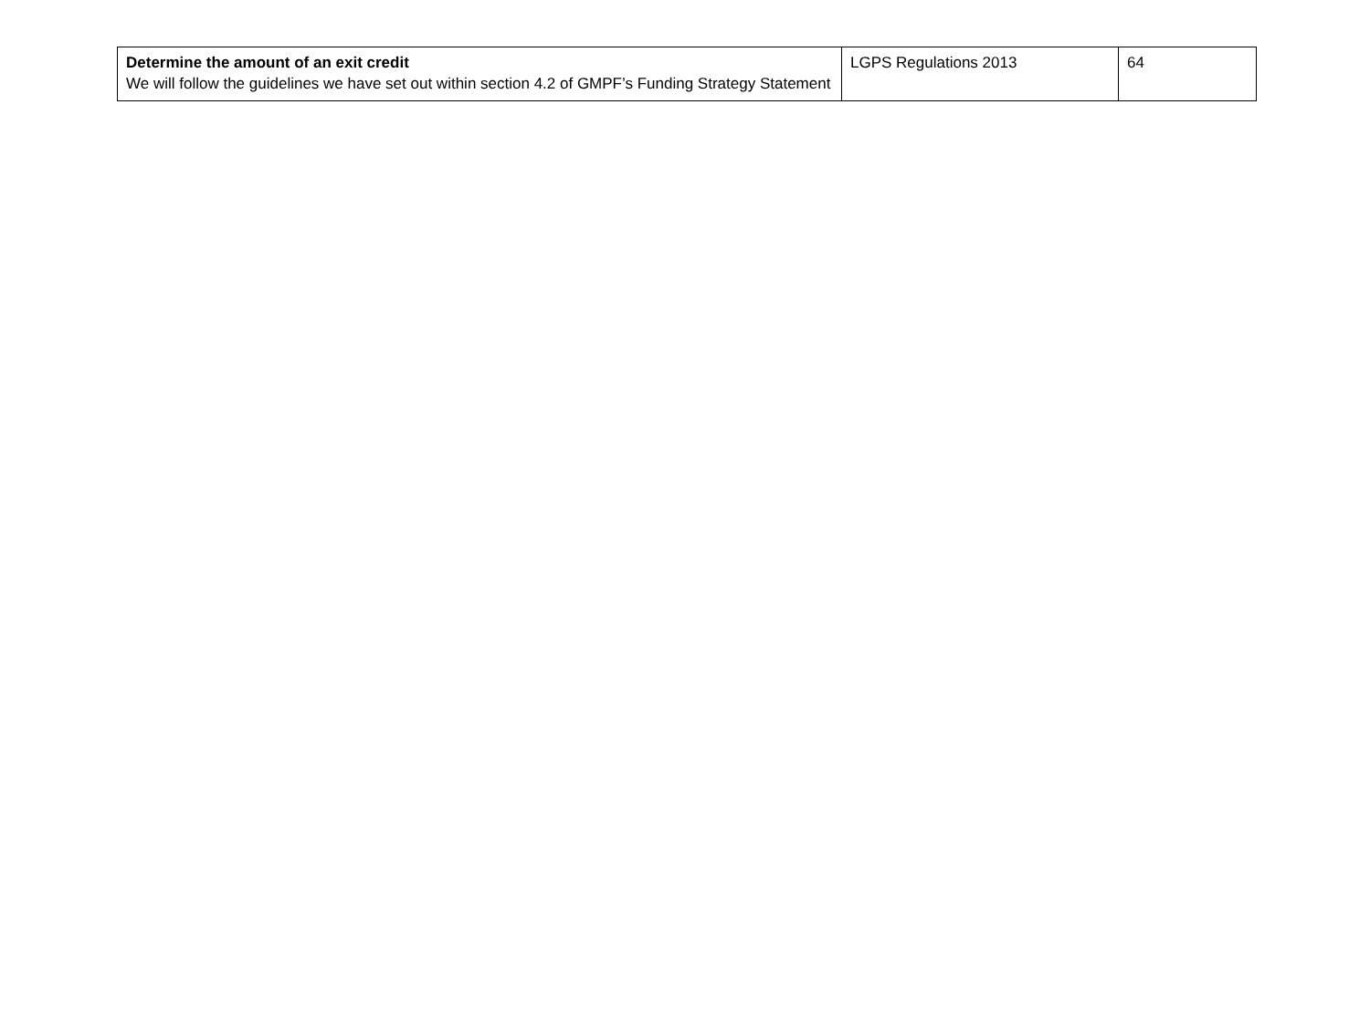| Determine the amount of an exit credit We will follow the guidelines we have set out within section 4.2 of GMPF’s Funding Strategy Statement | LGPS Regulations 2013 | 64 |